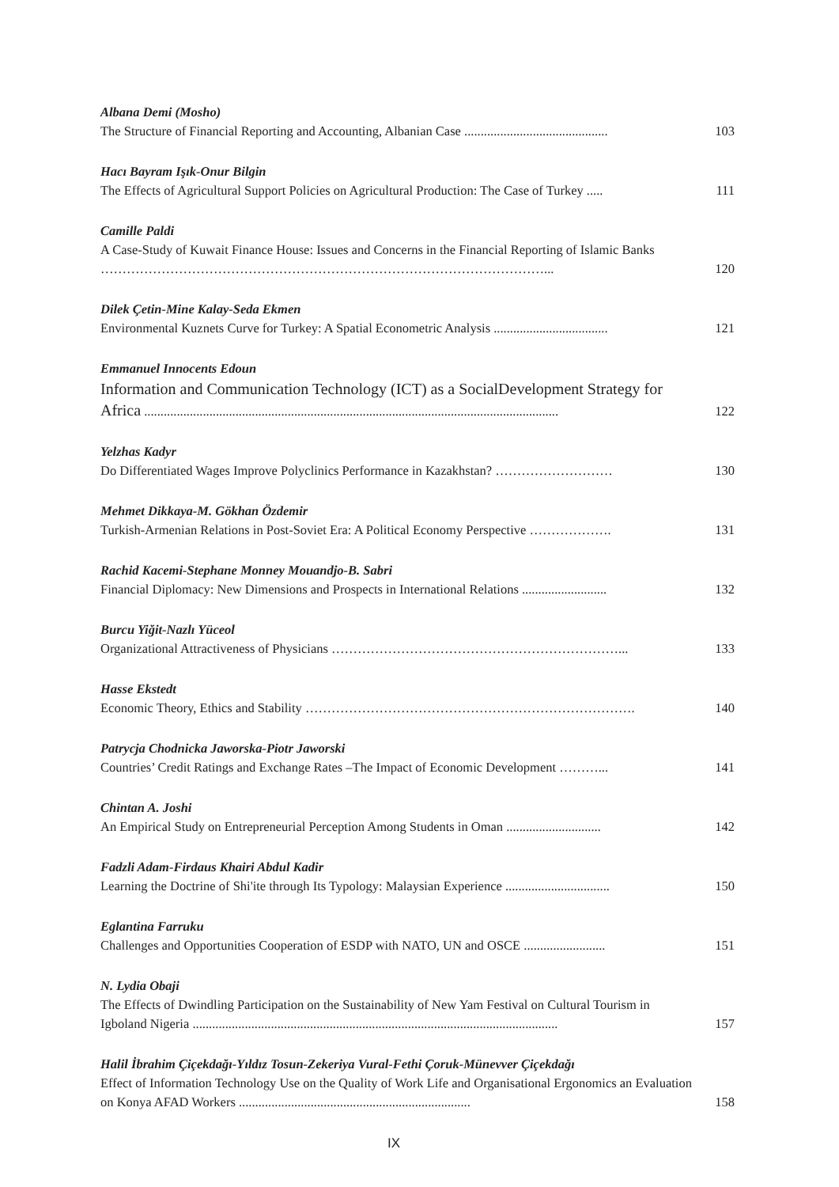Albana Demi (Mosho)
The Structure of Financial Reporting and Accounting, Albanian Case ............................................
103
Hacı Bayram Işık-Onur Bilgin
The Effects of Agricultural Support Policies on Agricultural Production: The Case of Turkey .....
111
Camille Paldi
A Case-Study of Kuwait Finance House: Issues and Concerns in the Financial Reporting of Islamic Banks …………………………………………………………………………………………...
120
Dilek Çetin-Mine Kalay-Seda Ekmen
Environmental Kuznets Curve for Turkey: A Spatial Econometric Analysis ...................................
121
Emmanuel Innocents Edoun
Information and Communication Technology (ICT) as a SocialDevelopment Strategy for Africa ...............................................................................................................................
122
Yelzhas Kadyr
Do Differentiated Wages Improve Polyclinics Performance in Kazakhstan? ………………………
130
Mehmet Dikkaya-M. Gökhan Özdemir
Turkish-Armenian Relations in Post-Soviet Era: A Political Economy Perspective ……………….
131
Rachid Kacemi-Stephane Monney Mouandjo-B. Sabri
Financial Diplomacy: New Dimensions and Prospects in International Relations ..........................
132
Burcu Yiğit-Nazlı Yüceol
Organizational Attractiveness of Physicians …………………………………………………………...
133
Hasse Ekstedt
Economic Theory, Ethics and Stability ………………………………………………………………….
140
Patrycja Chodnicka Jaworska-Piotr Jaworski
Countries’ Credit Ratings and Exchange Rates –The Impact of Economic Development ………...
141
Chintan A. Joshi
An Empirical Study on Entrepreneurial Perception Among Students in Oman .............................
142
Fadzli Adam-Firdaus Khairi Abdul Kadir
Learning the Doctrine of Shi'ite through Its Typology: Malaysian Experience ................................
150
Eglantina Farruku
Challenges and Opportunities Cooperation of ESDP with NATO, UN and OSCE .........................
151
N. Lydia Obaji
The Effects of Dwindling Participation on the Sustainability of New Yam Festival on Cultural Tourism in Igboland Nigeria ................................................................................................................
157
Halil İbrahim Çiçekdağı-Yıldız Tosun-Zekeriya Vural-Fethi Çoruk-Münevver Çiçekdağı
Effect of Information Technology Use on the Quality of Work Life and Organisational Ergonomics an Evaluation on Konya AFAD Workers .......................................................................
158
IX